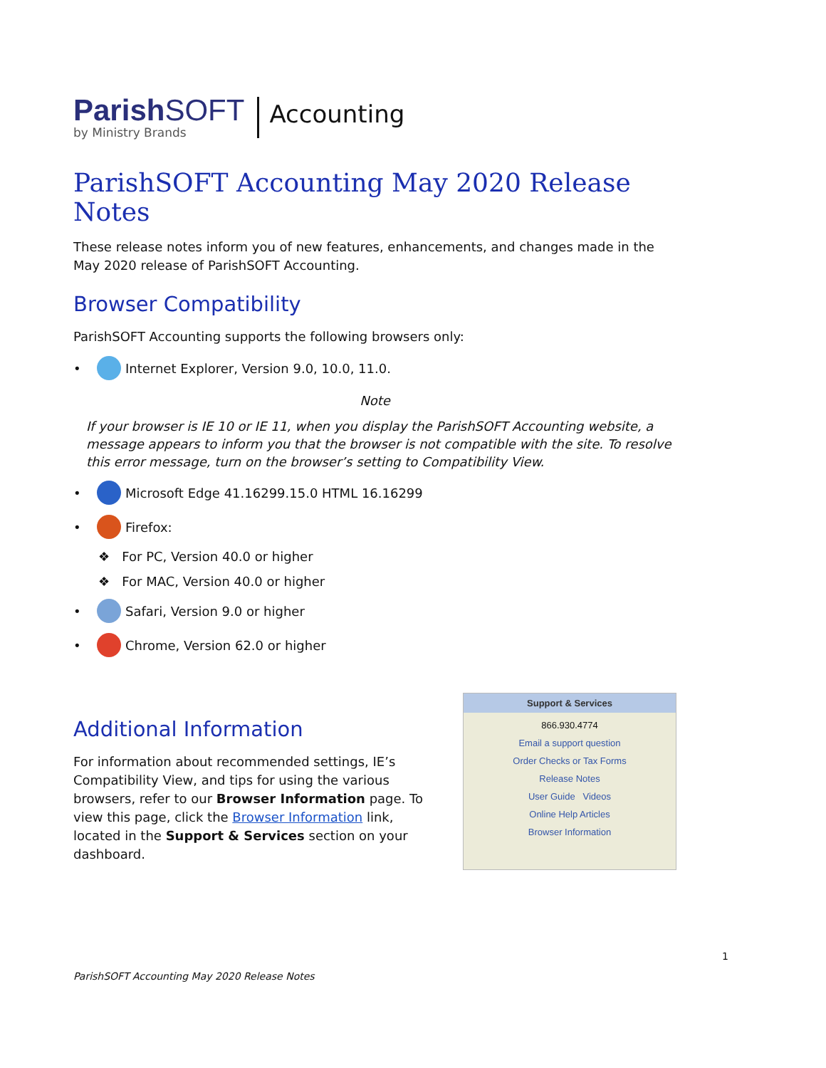ParishSOFT
by Ministry Brands
Accounting
ParishSOFT Accounting May 2020 Release Notes
These release notes inform you of new features, enhancements, and changes made in the May 2020 release of ParishSOFT Accounting.
Browser Compatibility
ParishSOFT Accounting supports the following browsers only:
• Internet Explorer, Version 9.0, 10.0, 11.0.
Note
If your browser is IE 10 or IE 11, when you display the ParishSOFT Accounting website, a message appears to inform you that the browser is not compatible with the site. To resolve this error message, turn on the browser’s setting to Compatibility View.
• Microsoft Edge 41.16299.15.0 HTML 16.16299
• Firefox:
❖ For PC, Version 40.0 or higher
❖ For MAC, Version 40.0 or higher
• Safari, Version 9.0 or higher
• Chrome, Version 62.0 or higher
Additional Information
For information about recommended settings, IE’s Compatibility View, and tips for using the various browsers, refer to our Browser Information page. To view this page, click the Browser Information link, located in the Support & Services section on your dashboard.
Support & Services
866.930.4774
Email a support question
Order Checks or Tax Forms
Release Notes
User Guide Videos
Online Help Articles
Browser Information
1
ParishSOFT Accounting May 2020 Release Notes